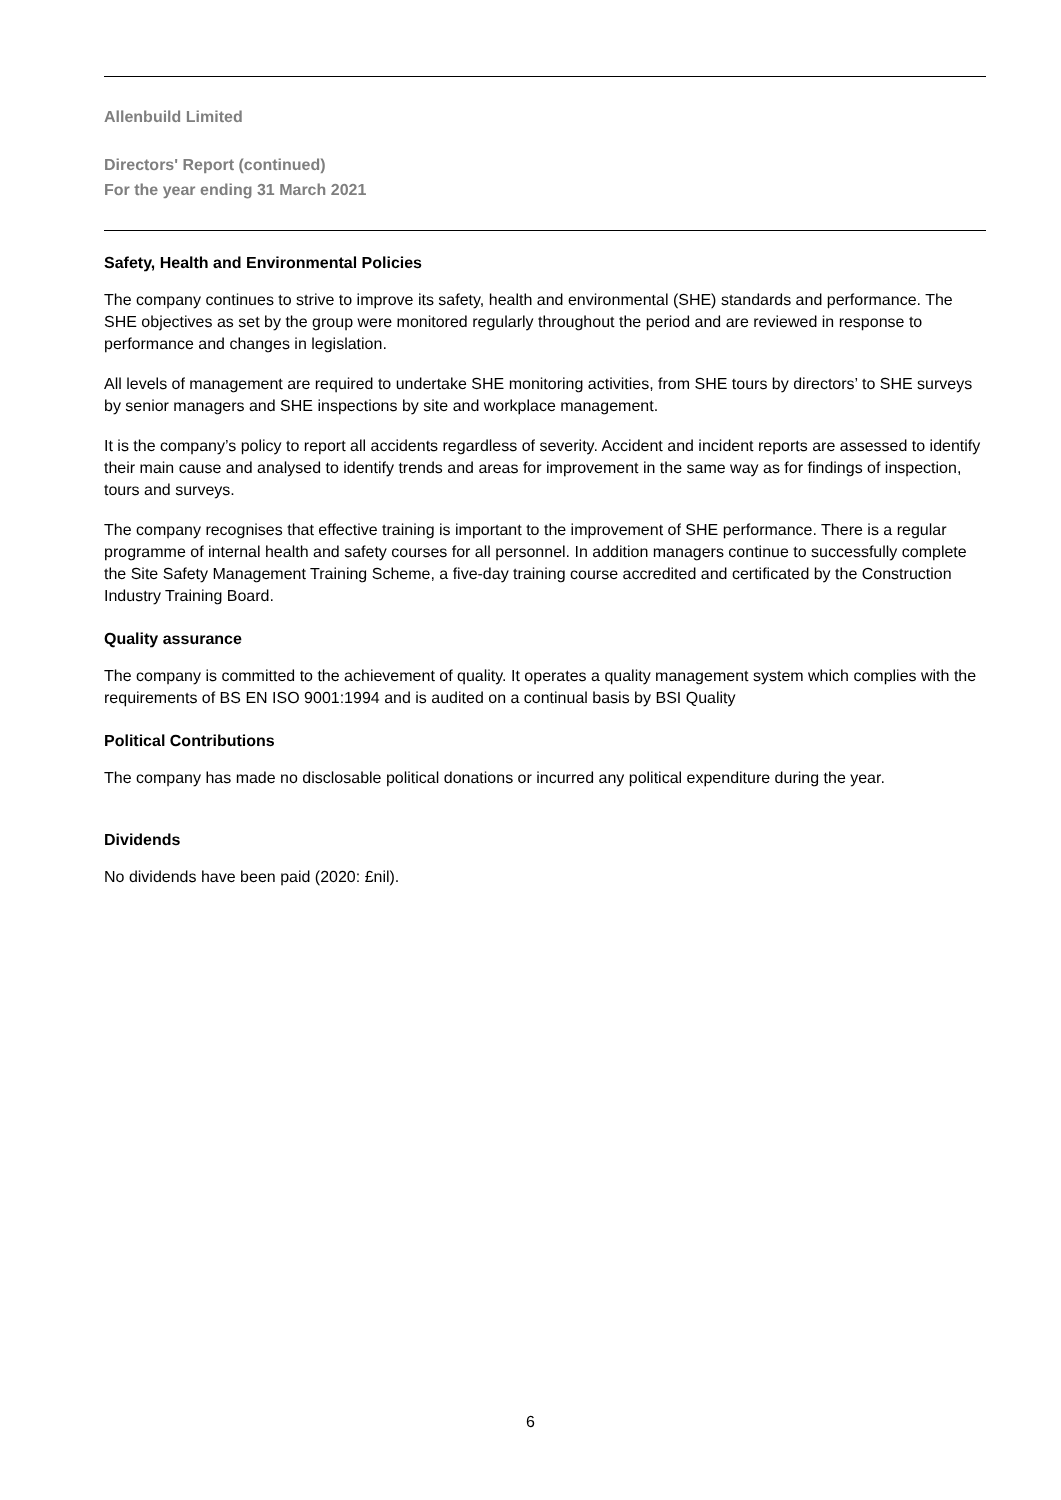Allenbuild Limited
Directors' Report (continued)
For the year ending 31 March 2021
Safety, Health and Environmental Policies
The company continues to strive to improve its safety, health and environmental (SHE) standards and performance. The SHE objectives as set by the group were monitored regularly throughout the period and are reviewed in response to performance and changes in legislation.
All levels of management are required to undertake SHE monitoring activities, from SHE tours by directors’ to SHE surveys by senior managers and SHE inspections by site and workplace management.
It is the company’s policy to report all accidents regardless of severity. Accident and incident reports are assessed to identify their main cause and analysed to identify trends and areas for improvement in the same way as for findings of inspection, tours and surveys.
The company recognises that effective training is important to the improvement of SHE performance. There is a regular programme of internal health and safety courses for all personnel. In addition managers continue to successfully complete the Site Safety Management Training Scheme, a five-day training course accredited and certificated by the Construction Industry Training Board.
Quality assurance
The company is committed to the achievement of quality. It operates a quality management system which complies with the requirements of BS EN ISO 9001:1994 and is audited on a continual basis by BSI Quality
Political Contributions
The company has made no disclosable political donations or incurred any political expenditure during the year.
Dividends
No dividends have been paid (2020: £nil).
6